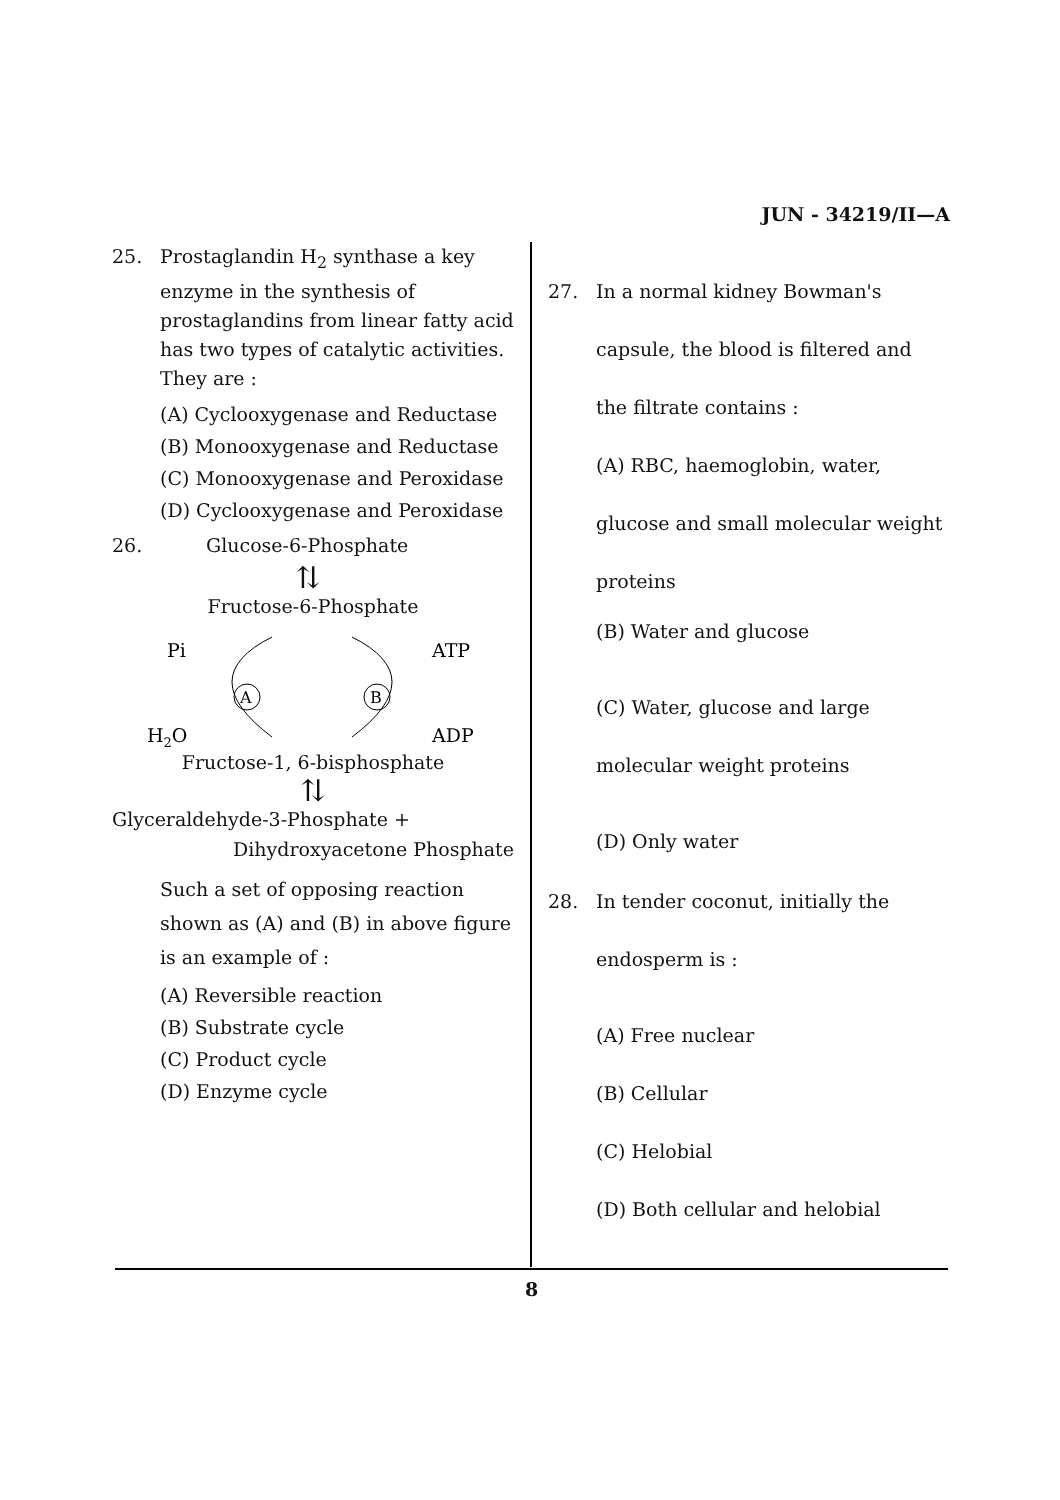JUN - 34219/II—A
25. Prostaglandin H<sub>2</sub> synthase a key enzyme in the synthesis of prostaglandins from linear fatty acid has two types of catalytic activities. They are :
(A) Cyclooxygenase and Reductase
(B) Monooxygenase and Reductase
(C) Monooxygenase and Peroxidase
(D) Cyclooxygenase and Peroxidase
26. Glucose-6-Phosphate
⇅
Fructose-6-Phosphate
Pi
ATP
H2O
ADP
A
B
Fructose-1, 6-bisphosphate
⇅
Glyceraldehyde-3-Phosphate +
Dihydroxyacetone Phosphate
Such a set of opposing reaction shown as (A) and (B) in above figure is an example of :
(A) Reversible reaction
(B) Substrate cycle
(C) Product cycle
(D) Enzyme cycle
27. In a normal kidney Bowman's capsule, the blood is filtered and the filtrate contains :
(A) RBC, haemoglobin, water, glucose and small molecular weight proteins
(B) Water and glucose
(C) Water, glucose and large molecular weight proteins
(D) Only water
28. In tender coconut, initially the endosperm is :
(A) Free nuclear
(B) Cellular
(C) Helobial
(D) Both cellular and helobial
8